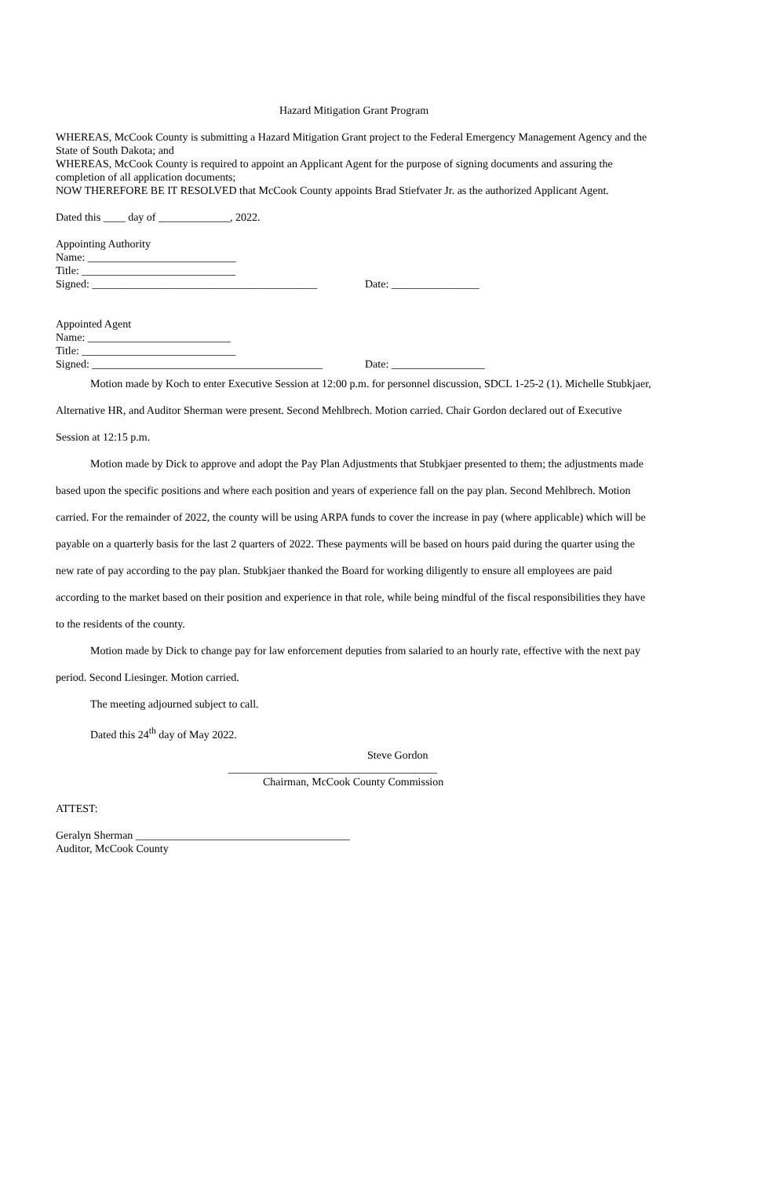Hazard Mitigation Grant Program
WHEREAS, McCook County is submitting a Hazard Mitigation Grant project to the Federal Emergency Management Agency and the State of South Dakota; and
WHEREAS, McCook County is required to appoint an Applicant Agent for the purpose of signing documents and assuring the completion of all application documents;
NOW THEREFORE BE IT RESOLVED that McCook County appoints Brad Stiefvater Jr. as the authorized Applicant Agent.
Dated this ____ day of _____________, 2022.
Appointing Authority
Name: ___________________________
Title: ____________________________
Signed: _________________________________________ Date: ________________
Appointed Agent
Name: __________________________
Title: ____________________________
Signed: __________________________________________ Date: _________________
Motion made by Koch to enter Executive Session at 12:00 p.m. for personnel discussion, SDCL 1-25-2 (1). Michelle Stubkjaer, Alternative HR, and Auditor Sherman were present. Second Mehlbrech. Motion carried. Chair Gordon declared out of Executive Session at 12:15 p.m.
Motion made by Dick to approve and adopt the Pay Plan Adjustments that Stubkjaer presented to them; the adjustments made based upon the specific positions and where each position and years of experience fall on the pay plan. Second Mehlbrech. Motion carried. For the remainder of 2022, the county will be using ARPA funds to cover the increase in pay (where applicable) which will be payable on a quarterly basis for the last 2 quarters of 2022. These payments will be based on hours paid during the quarter using the new rate of pay according to the pay plan. Stubkjaer thanked the Board for working diligently to ensure all employees are paid according to the market based on their position and experience in that role, while being mindful of the fiscal responsibilities they have to the residents of the county.
Motion made by Dick to change pay for law enforcement deputies from salaried to an hourly rate, effective with the next pay period. Second Liesinger. Motion carried.
The meeting adjourned subject to call.
Dated this 24<sup>th</sup> day of May 2022.
Steve Gordon
______________________________________
Chairman, McCook County Commission
ATTEST:
Geralyn Sherman _______________________________________
Auditor, McCook County